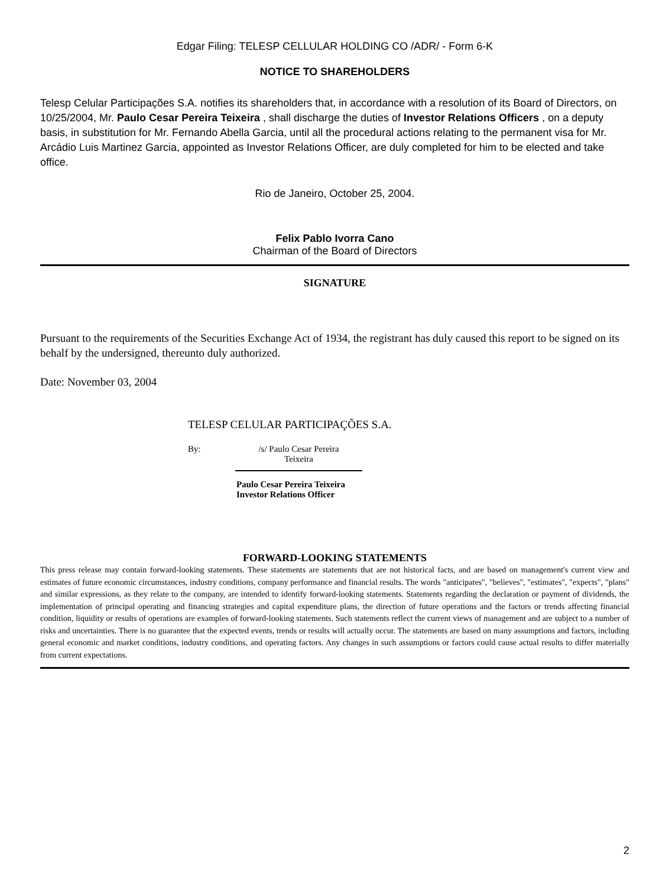Edgar Filing: TELESP CELLULAR HOLDING CO /ADR/ - Form 6-K
NOTICE TO SHAREHOLDERS
Telesp Celular Participações S.A. notifies its shareholders that, in accordance with a resolution of its Board of Directors, on 10/25/2004, Mr. Paulo Cesar Pereira Teixeira , shall discharge the duties of Investor Relations Officers , on a deputy basis, in substitution for Mr. Fernando Abella Garcia, until all the procedural actions relating to the permanent visa for Mr. Arcádio Luis Martinez Garcia, appointed as Investor Relations Officer, are duly completed for him to be elected and take office.
Rio de Janeiro, October 25, 2004.
Felix Pablo Ivorra Cano
Chairman of the Board of Directors
SIGNATURE
Pursuant to the requirements of the Securities Exchange Act of 1934, the registrant has duly caused this report to be signed on its behalf by the undersigned, thereunto duly authorized.
Date: November 03, 2004
TELESP CELULAR PARTICIPAÇÕES S.A.
By: /s/ Paulo Cesar Pereira
Teixeira
Paulo Cesar Pereira Teixeira
Investor Relations Officer
FORWARD-LOOKING STATEMENTS
This press release may contain forward-looking statements. These statements are statements that are not historical facts, and are based on management's current view and estimates of future economic circumstances, industry conditions, company performance and financial results. The words "anticipates", "believes", "estimates", "expects", "plans" and similar expressions, as they relate to the company, are intended to identify forward-looking statements. Statements regarding the declaration or payment of dividends, the implementation of principal operating and financing strategies and capital expenditure plans, the direction of future operations and the factors or trends affecting financial condition, liquidity or results of operations are examples of forward-looking statements. Such statements reflect the current views of management and are subject to a number of risks and uncertainties. There is no guarantee that the expected events, trends or results will actually occur. The statements are based on many assumptions and factors, including general economic and market conditions, industry conditions, and operating factors. Any changes in such assumptions or factors could cause actual results to differ materially from current expectations.
2